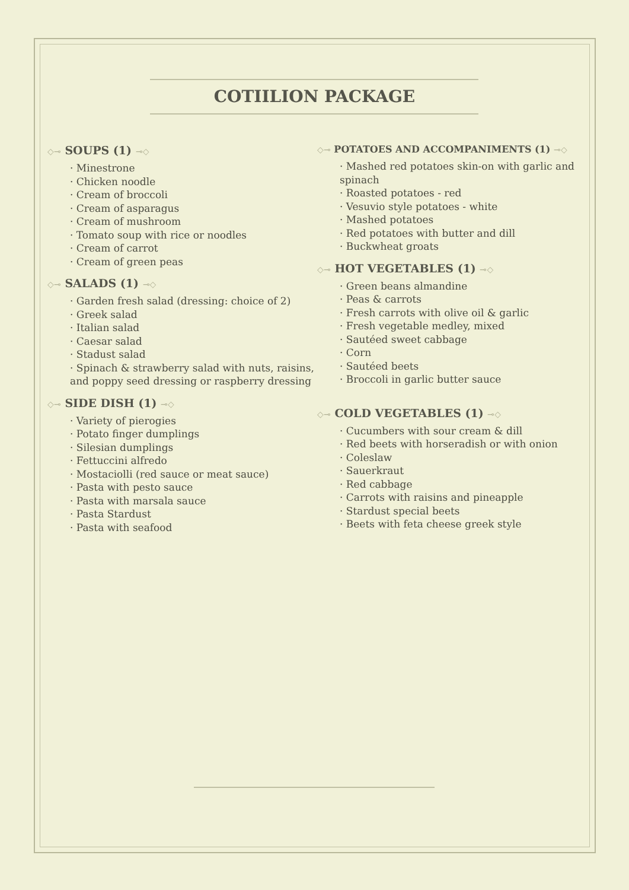COTIILION PACKAGE
◇⊸ SOUPS (1) ⊸◇
· Minestrone
· Chicken noodle
· Cream of broccoli
· Cream of asparagus
· Cream of mushroom
· Tomato soup with rice or noodles
· Cream of carrot
· Cream of green peas
◇⊸ SALADS (1) ⊸◇
· Garden fresh salad (dressing: choice of 2)
· Greek salad
· Italian salad
· Caesar salad
· Stadust salad
· Spinach & strawberry salad with nuts, raisins, and poppy seed dressing or raspberry dressing
◇⊸ SIDE DISH (1) ⊸◇
· Variety of pierogies
· Potato finger dumplings
· Silesian dumplings
· Fettuccini alfredo
· Mostaciolli (red sauce or meat sauce)
· Pasta with pesto sauce
· Pasta with marsala sauce
· Pasta Stardust
· Pasta with seafood
◇⊸ POTATOES AND ACCOMPANIMENTS (1) ⊸◇
· Mashed red potatoes skin-on with garlic and spinach
· Roasted potatoes - red
· Vesuvio style potatoes - white
· Mashed potatoes
· Red potatoes with butter and dill
· Buckwheat groats
◇⊸ HOT VEGETABLES (1) ⊸◇
· Green beans almandine
· Peas & carrots
· Fresh carrots with olive oil & garlic
· Fresh vegetable medley, mixed
· Sautéed sweet cabbage
· Corn
· Sautéed beets
· Broccoli in garlic butter sauce
◇⊸ COLD VEGETABLES (1) ⊸◇
· Cucumbers with sour cream & dill
· Red beets with horseradish or with onion
· Coleslaw
· Sauerkraut
· Red cabbage
· Carrots with raisins and pineapple
· Stardust special beets
· Beets with feta cheese greek style